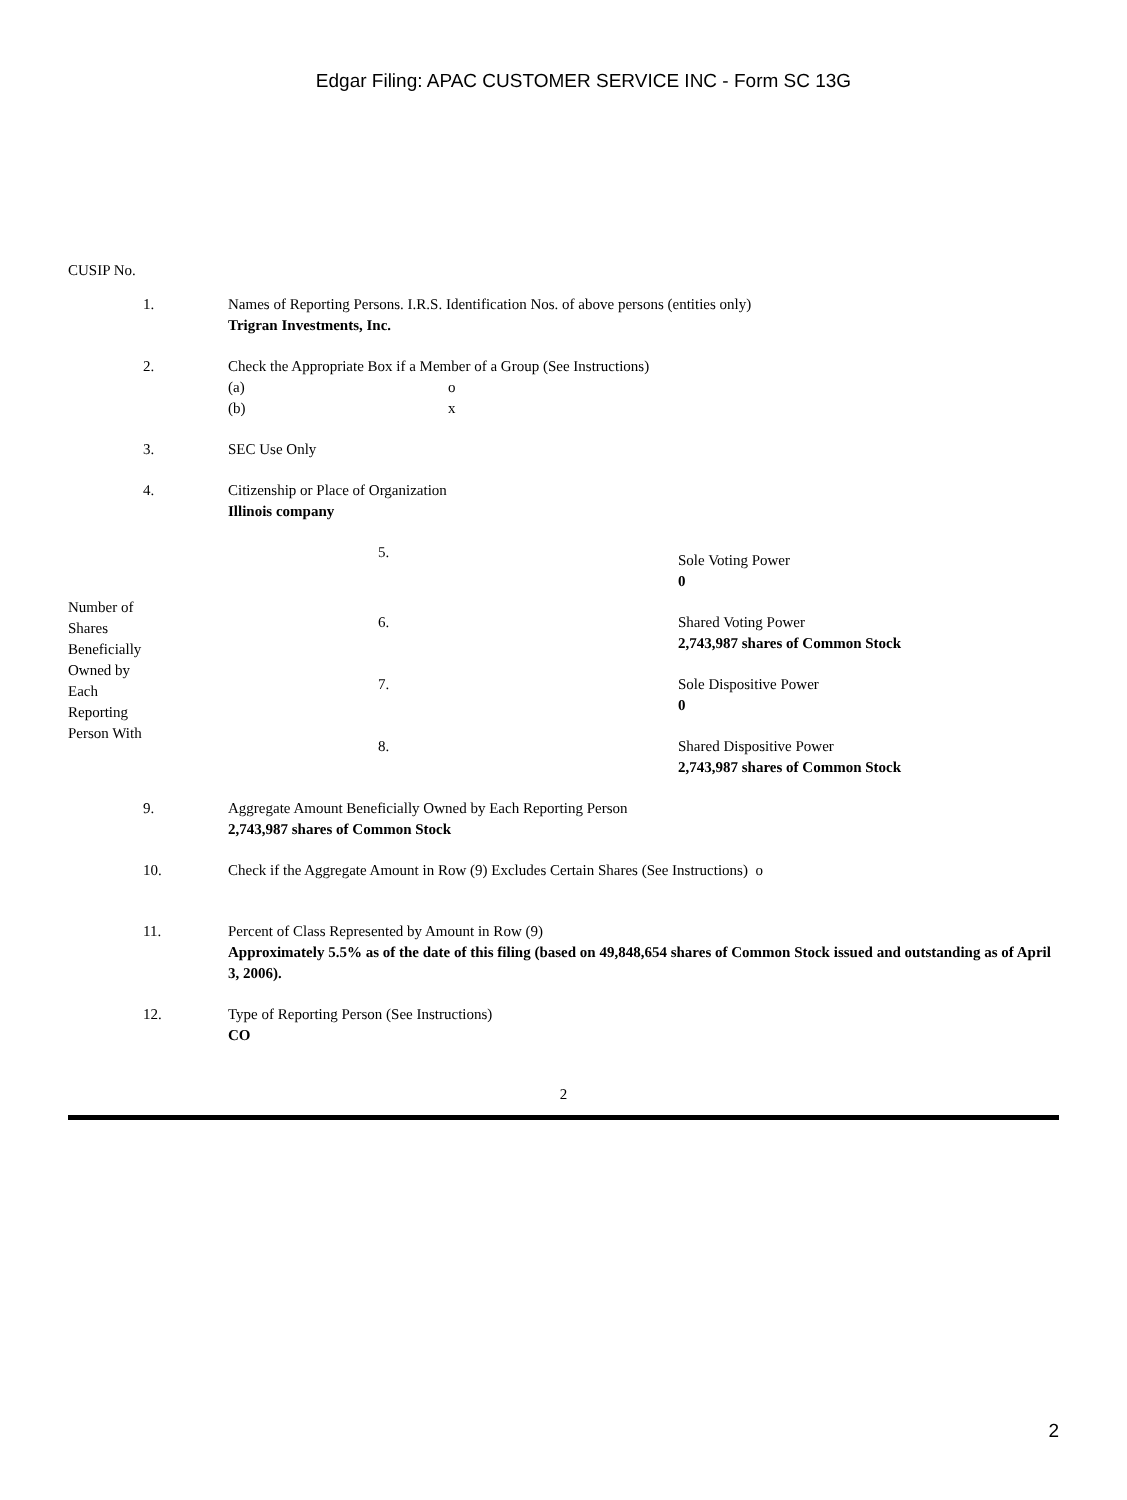Edgar Filing: APAC CUSTOMER SERVICE INC - Form SC 13G
CUSIP No.
| 1. | Names of Reporting Persons. I.R.S. Identification Nos. of above persons (entities only) Trigran Investments, Inc. |
| 2. | Check the Appropriate Box if a Member of a Group (See Instructions) (a) o (b) x |
| 3. | SEC Use Only |
| 4. | Citizenship or Place of Organization Illinois company |
| Number of Shares Beneficially Owned by Each Reporting Person With | 5. | Sole Voting Power 0 |
| | 6. | Shared Voting Power 2,743,987 shares of Common Stock |
| | 7. | Sole Dispositive Power 0 |
| | 8. | Shared Dispositive Power 2,743,987 shares of Common Stock |
| 9. | Aggregate Amount Beneficially Owned by Each Reporting Person 2,743,987 shares of Common Stock |
| 10. | Check if the Aggregate Amount in Row (9) Excludes Certain Shares (See Instructions) o |
| 11. | Percent of Class Represented by Amount in Row (9) Approximately 5.5% as of the date of this filing (based on 49,848,654 shares of Common Stock issued and outstanding as of April 3, 2006). |
| 12. | Type of Reporting Person (See Instructions) CO |
2
2